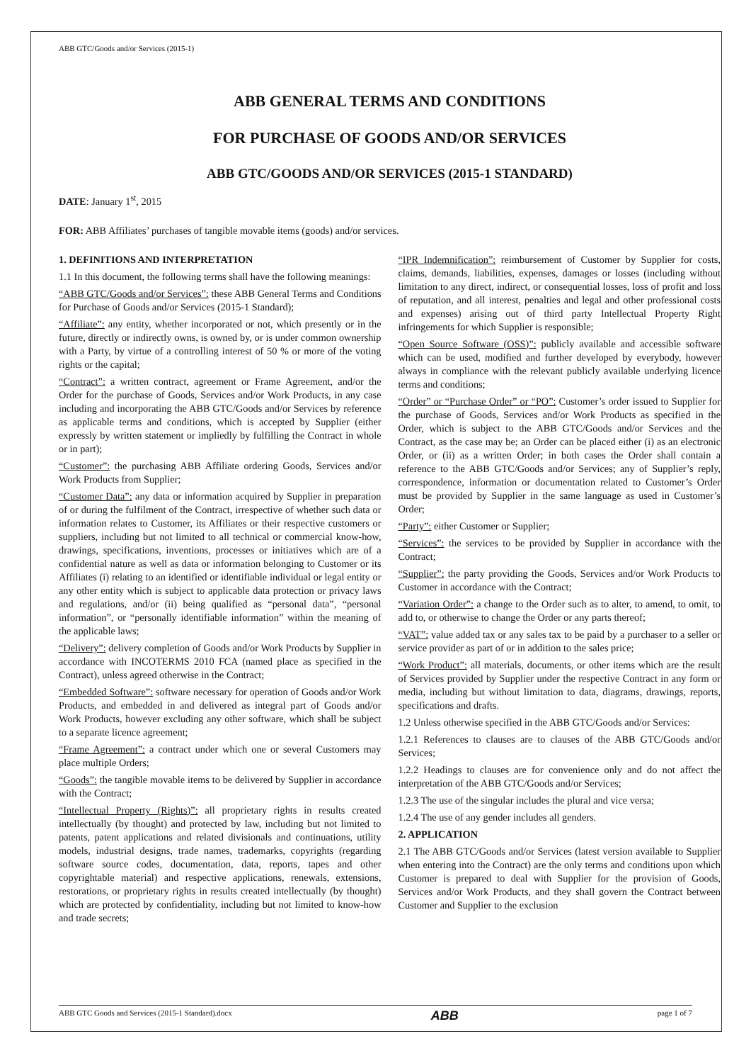ABB GTC/Goods and/or Services (2015-1)
ABB GENERAL TERMS AND CONDITIONS
FOR PURCHASE OF GOODS AND/OR SERVICES
ABB GTC/GOODS AND/OR SERVICES (2015-1 STANDARD)
DATE: January 1<sup>st</sup>, 2015
FOR: ABB Affiliates’ purchases of tangible movable items (goods) and/or services.
1. DEFINITIONS AND INTERPRETATION
1.1 In this document, the following terms shall have the following meanings:
“ABB GTC/Goods and/or Services”: these ABB General Terms and Conditions for Purchase of Goods and/or Services (2015-1 Standard);
“Affiliate”: any entity, whether incorporated or not, which presently or in the future, directly or indirectly owns, is owned by, or is under common ownership with a Party, by virtue of a controlling interest of 50 % or more of the voting rights or the capital;
“Contract”: a written contract, agreement or Frame Agreement, and/or the Order for the purchase of Goods, Services and/or Work Products, in any case including and incorporating the ABB GTC/Goods and/or Services by reference as applicable terms and conditions, which is accepted by Supplier (either expressly by written statement or impliedly by fulfilling the Contract in whole or in part);
“Customer”: the purchasing ABB Affiliate ordering Goods, Services and/or Work Products from Supplier;
“Customer Data”: any data or information acquired by Supplier in preparation of or during the fulfilment of the Contract, irrespective of whether such data or information relates to Customer, its Affiliates or their respective customers or suppliers, including but not limited to all technical or commercial know-how, drawings, specifications, inventions, processes or initiatives which are of a confidential nature as well as data or information belonging to Customer or its Affiliates (i) relating to an identified or identifiable individual or legal entity or any other entity which is subject to applicable data protection or privacy laws and regulations, and/or (ii) being qualified as “personal data”, “personal information”, or “personally identifiable information” within the meaning of the applicable laws;
“Delivery”: delivery completion of Goods and/or Work Products by Supplier in accordance with INCOTERMS 2010 FCA (named place as specified in the Contract), unless agreed otherwise in the Contract;
“Embedded Software”: software necessary for operation of Goods and/or Work Products, and embedded in and delivered as integral part of Goods and/or Work Products, however excluding any other software, which shall be subject to a separate licence agreement;
“Frame Agreement”: a contract under which one or several Customers may place multiple Orders;
“Goods”: the tangible movable items to be delivered by Supplier in accordance with the Contract;
“Intellectual Property (Rights)”: all proprietary rights in results created intellectually (by thought) and protected by law, including but not limited to patents, patent applications and related divisionals and continuations, utility models, industrial designs, trade names, trademarks, copyrights (regarding software source codes, documentation, data, reports, tapes and other copyrightable material) and respective applications, renewals, extensions, restorations, or proprietary rights in results created intellectually (by thought) which are protected by confidentiality, including but not limited to know-how and trade secrets;
“IPR Indemnification”: reimbursement of Customer by Supplier for costs, claims, demands, liabilities, expenses, damages or losses (including without limitation to any direct, indirect, or consequential losses, loss of profit and loss of reputation, and all interest, penalties and legal and other professional costs and expenses) arising out of third party Intellectual Property Right infringements for which Supplier is responsible;
“Open Source Software (OSS)”: publicly available and accessible software which can be used, modified and further developed by everybody, however always in compliance with the relevant publicly available underlying licence terms and conditions;
“Order” or “Purchase Order” or “PO”: Customer’s order issued to Supplier for the purchase of Goods, Services and/or Work Products as specified in the Order, which is subject to the ABB GTC/Goods and/or Services and the Contract, as the case may be; an Order can be placed either (i) as an electronic Order, or (ii) as a written Order; in both cases the Order shall contain a reference to the ABB GTC/Goods and/or Services; any of Supplier’s reply, correspondence, information or documentation related to Customer’s Order must be provided by Supplier in the same language as used in Customer’s Order;
“Party”: either Customer or Supplier;
“Services”: the services to be provided by Supplier in accordance with the Contract;
“Supplier”: the party providing the Goods, Services and/or Work Products to Customer in accordance with the Contract;
“Variation Order”: a change to the Order such as to alter, to amend, to omit, to add to, or otherwise to change the Order or any parts thereof;
“VAT”: value added tax or any sales tax to be paid by a purchaser to a seller or service provider as part of or in addition to the sales price;
“Work Product”: all materials, documents, or other items which are the result of Services provided by Supplier under the respective Contract in any form or media, including but without limitation to data, diagrams, drawings, reports, specifications and drafts.
1.2 Unless otherwise specified in the ABB GTC/Goods and/or Services:
1.2.1 References to clauses are to clauses of the ABB GTC/Goods and/or Services;
1.2.2 Headings to clauses are for convenience only and do not affect the interpretation of the ABB GTC/Goods and/or Services;
1.2.3 The use of the singular includes the plural and vice versa;
1.2.4 The use of any gender includes all genders.
2. APPLICATION
2.1 The ABB GTC/Goods and/or Services (latest version available to Supplier when entering into the Contract) are the only terms and conditions upon which Customer is prepared to deal with Supplier for the provision of Goods, Services and/or Work Products, and they shall govern the Contract between Customer and Supplier to the exclusion
ABB GTC Goods and Services (2015-1 Standard).docx ABB page 1 of 7